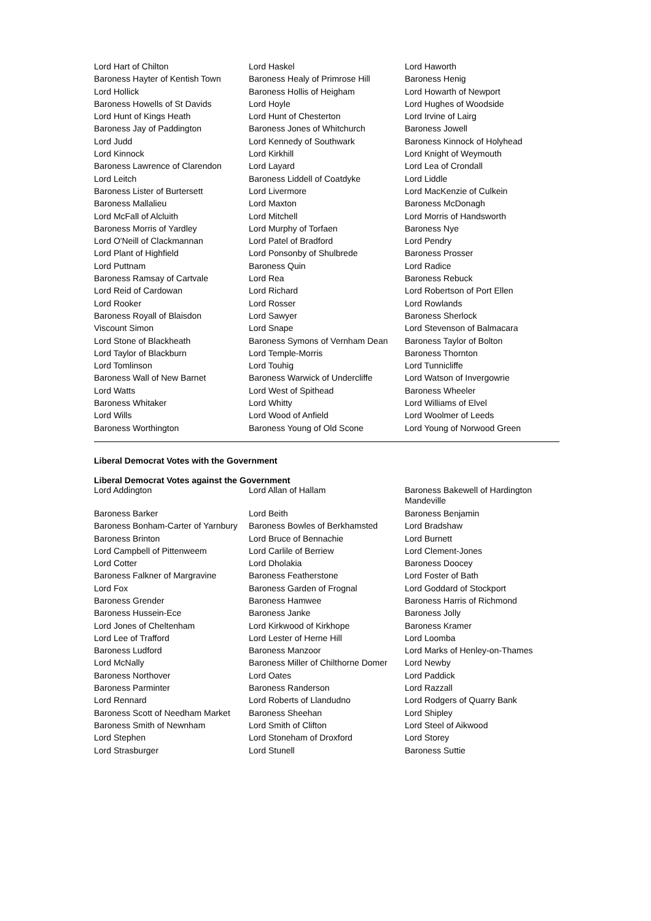| Lord Hart of Chilton | Lord Haskel | Lord Haworth |
| Baroness Hayter of Kentish Town | Baroness Healy of Primrose Hill | Baroness Henig |
| Lord Hollick | Baroness Hollis of Heigham | Lord Howarth of Newport |
| Baroness Howells of St Davids | Lord Hoyle | Lord Hughes of Woodside |
| Lord Hunt of Kings Heath | Lord Hunt of Chesterton | Lord Irvine of Lairg |
| Baroness Jay of Paddington | Baroness Jones of Whitchurch | Baroness Jowell |
| Lord Judd | Lord Kennedy of Southwark | Baroness Kinnock of Holyhead |
| Lord Kinnock | Lord Kirkhill | Lord Knight of Weymouth |
| Baroness Lawrence of Clarendon | Lord Layard | Lord Lea of Crondall |
| Lord Leitch | Baroness Liddell of Coatdyke | Lord Liddle |
| Baroness Lister of Burtersett | Lord Livermore | Lord MacKenzie of Culkein |
| Baroness Mallalieu | Lord Maxton | Baroness McDonagh |
| Lord McFall of Alcluith | Lord Mitchell | Lord Morris of Handsworth |
| Baroness Morris of Yardley | Lord Murphy of Torfaen | Baroness Nye |
| Lord O'Neill of Clackmannan | Lord Patel of Bradford | Lord Pendry |
| Lord Plant of Highfield | Lord Ponsonby of Shulbrede | Baroness Prosser |
| Lord Puttnam | Baroness Quin | Lord Radice |
| Baroness Ramsay of Cartvale | Lord Rea | Baroness Rebuck |
| Lord Reid of Cardowan | Lord Richard | Lord Robertson of Port Ellen |
| Lord Rooker | Lord Rosser | Lord Rowlands |
| Baroness Royall of Blaisdon | Lord Sawyer | Baroness Sherlock |
| Viscount Simon | Lord Snape | Lord Stevenson of Balmacara |
| Lord Stone of Blackheath | Baroness Symons of Vernham Dean | Baroness Taylor of Bolton |
| Lord Taylor of Blackburn | Lord Temple-Morris | Baroness Thornton |
| Lord Tomlinson | Lord Touhig | Lord Tunnicliffe |
| Baroness Wall of New Barnet | Baroness Warwick of Undercliffe | Lord Watson of Invergowrie |
| Lord Watts | Lord West of Spithead | Baroness Wheeler |
| Baroness Whitaker | Lord Whitty | Lord Williams of Elvel |
| Lord Wills | Lord Wood of Anfield | Lord Woolmer of Leeds |
| Baroness Worthington | Baroness Young of Old Scone | Lord Young of Norwood Green |
Liberal Democrat Votes with the Government
Liberal Democrat Votes against the Government
| Lord Addington | Lord Allan of Hallam | Baroness Bakewell of Hardington Mandeville |
| Baroness Barker | Lord Beith | Baroness Benjamin |
| Baroness Bonham-Carter of Yarnbury | Baroness Bowles of Berkhamsted | Lord Bradshaw |
| Baroness Brinton | Lord Bruce of Bennachie | Lord Burnett |
| Lord Campbell of Pittenweem | Lord Carlile of Berriew | Lord Clement-Jones |
| Lord Cotter | Lord Dholakia | Baroness Doocey |
| Baroness Falkner of Margravine | Baroness Featherstone | Lord Foster of Bath |
| Lord Fox | Baroness Garden of Frognal | Lord Goddard of Stockport |
| Baroness Grender | Baroness Hamwee | Baroness Harris of Richmond |
| Baroness Hussein-Ece | Baroness Janke | Baroness Jolly |
| Lord Jones of Cheltenham | Lord Kirkwood of Kirkhope | Baroness Kramer |
| Lord Lee of Trafford | Lord Lester of Herne Hill | Lord Loomba |
| Baroness Ludford | Baroness Manzoor | Lord Marks of Henley-on-Thames |
| Lord McNally | Baroness Miller of Chilthorne Domer | Lord Newby |
| Baroness Northover | Lord Oates | Lord Paddick |
| Baroness Parminter | Baroness Randerson | Lord Razzall |
| Lord Rennard | Lord Roberts of Llandudno | Lord Rodgers of Quarry Bank |
| Baroness Scott of Needham Market | Baroness Sheehan | Lord Shipley |
| Baroness Smith of Newnham | Lord Smith of Clifton | Lord Steel of Aikwood |
| Lord Stephen | Lord Stoneham of Droxford | Lord Storey |
| Lord Strasburger | Lord Stunell | Baroness Suttie |